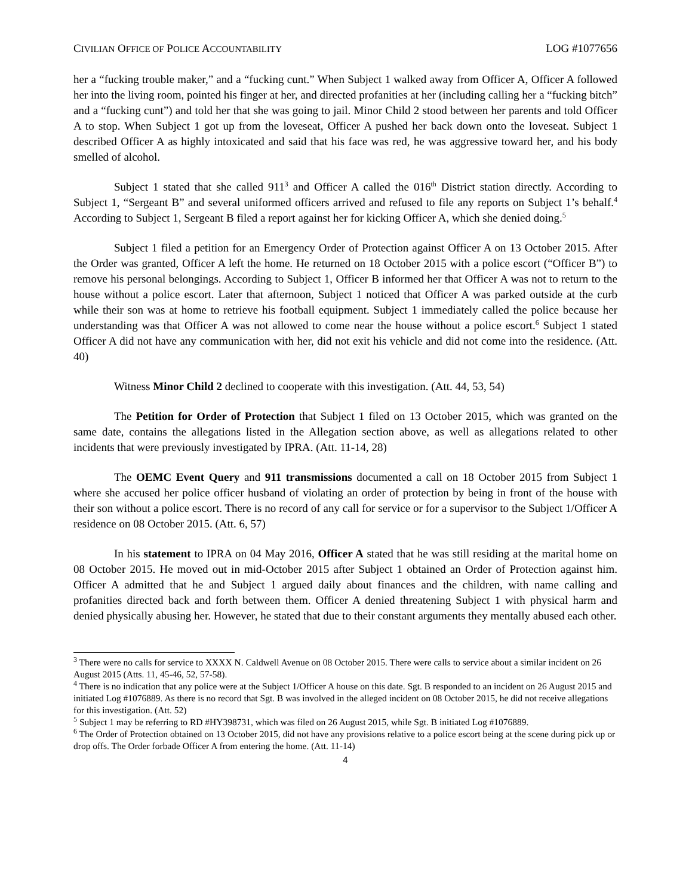CIVILIAN OFFICE OF POLICE ACCOUNTABILITY LOG #1077656
her a “fucking trouble maker,” and a “fucking cunt.” When Subject 1 walked away from Officer A, Officer A followed her into the living room, pointed his finger at her, and directed profanities at her (including calling her a “fucking bitch” and a “fucking cunt”) and told her that she was going to jail. Minor Child 2 stood between her parents and told Officer A to stop. When Subject 1 got up from the loveseat, Officer A pushed her back down onto the loveseat. Subject 1 described Officer A as highly intoxicated and said that his face was red, he was aggressive toward her, and his body smelled of alcohol.
Subject 1 stated that she called 911<sup>3</sup> and Officer A called the 016<sup>th</sup> District station directly. According to Subject 1, “Sergeant B” and several uniformed officers arrived and refused to file any reports on Subject 1’s behalf.<sup>4</sup> According to Subject 1, Sergeant B filed a report against her for kicking Officer A, which she denied doing.<sup>5</sup>
Subject 1 filed a petition for an Emergency Order of Protection against Officer A on 13 October 2015. After the Order was granted, Officer A left the home. He returned on 18 October 2015 with a police escort (“Officer B”) to remove his personal belongings. According to Subject 1, Officer B informed her that Officer A was not to return to the house without a police escort. Later that afternoon, Subject 1 noticed that Officer A was parked outside at the curb while their son was at home to retrieve his football equipment. Subject 1 immediately called the police because her understanding was that Officer A was not allowed to come near the house without a police escort.<sup>6</sup> Subject 1 stated Officer A did not have any communication with her, did not exit his vehicle and did not come into the residence. (Att. 40)
Witness Minor Child 2 declined to cooperate with this investigation. (Att. 44, 53, 54)
The Petition for Order of Protection that Subject 1 filed on 13 October 2015, which was granted on the same date, contains the allegations listed in the Allegation section above, as well as allegations related to other incidents that were previously investigated by IPRA. (Att. 11-14, 28)
The OEMC Event Query and 911 transmissions documented a call on 18 October 2015 from Subject 1 where she accused her police officer husband of violating an order of protection by being in front of the house with their son without a police escort. There is no record of any call for service or for a supervisor to the Subject 1/Officer A residence on 08 October 2015. (Att. 6, 57)
In his statement to IPRA on 04 May 2016, Officer A stated that he was still residing at the marital home on 08 October 2015. He moved out in mid-October 2015 after Subject 1 obtained an Order of Protection against him. Officer A admitted that he and Subject 1 argued daily about finances and the children, with name calling and profanities directed back and forth between them. Officer A denied threatening Subject 1 with physical harm and denied physically abusing her. However, he stated that due to their constant arguments they mentally abused each other.
<sup>3</sup> There were no calls for service to XXXX N. Caldwell Avenue on 08 October 2015. There were calls to service about a similar incident on 26 August 2015 (Atts. 11, 45-46, 52, 57-58).
<sup>4</sup> There is no indication that any police were at the Subject 1/Officer A house on this date. Sgt. B responded to an incident on 26 August 2015 and initiated Log #1076889. As there is no record that Sgt. B was involved in the alleged incident on 08 October 2015, he did not receive allegations for this investigation. (Att. 52)
<sup>5</sup> Subject 1 may be referring to RD #HY398731, which was filed on 26 August 2015, while Sgt. B initiated Log #1076889.
<sup>6</sup> The Order of Protection obtained on 13 October 2015, did not have any provisions relative to a police escort being at the scene during pick up or drop offs. The Order forbade Officer A from entering the home. (Att. 11-14)
4